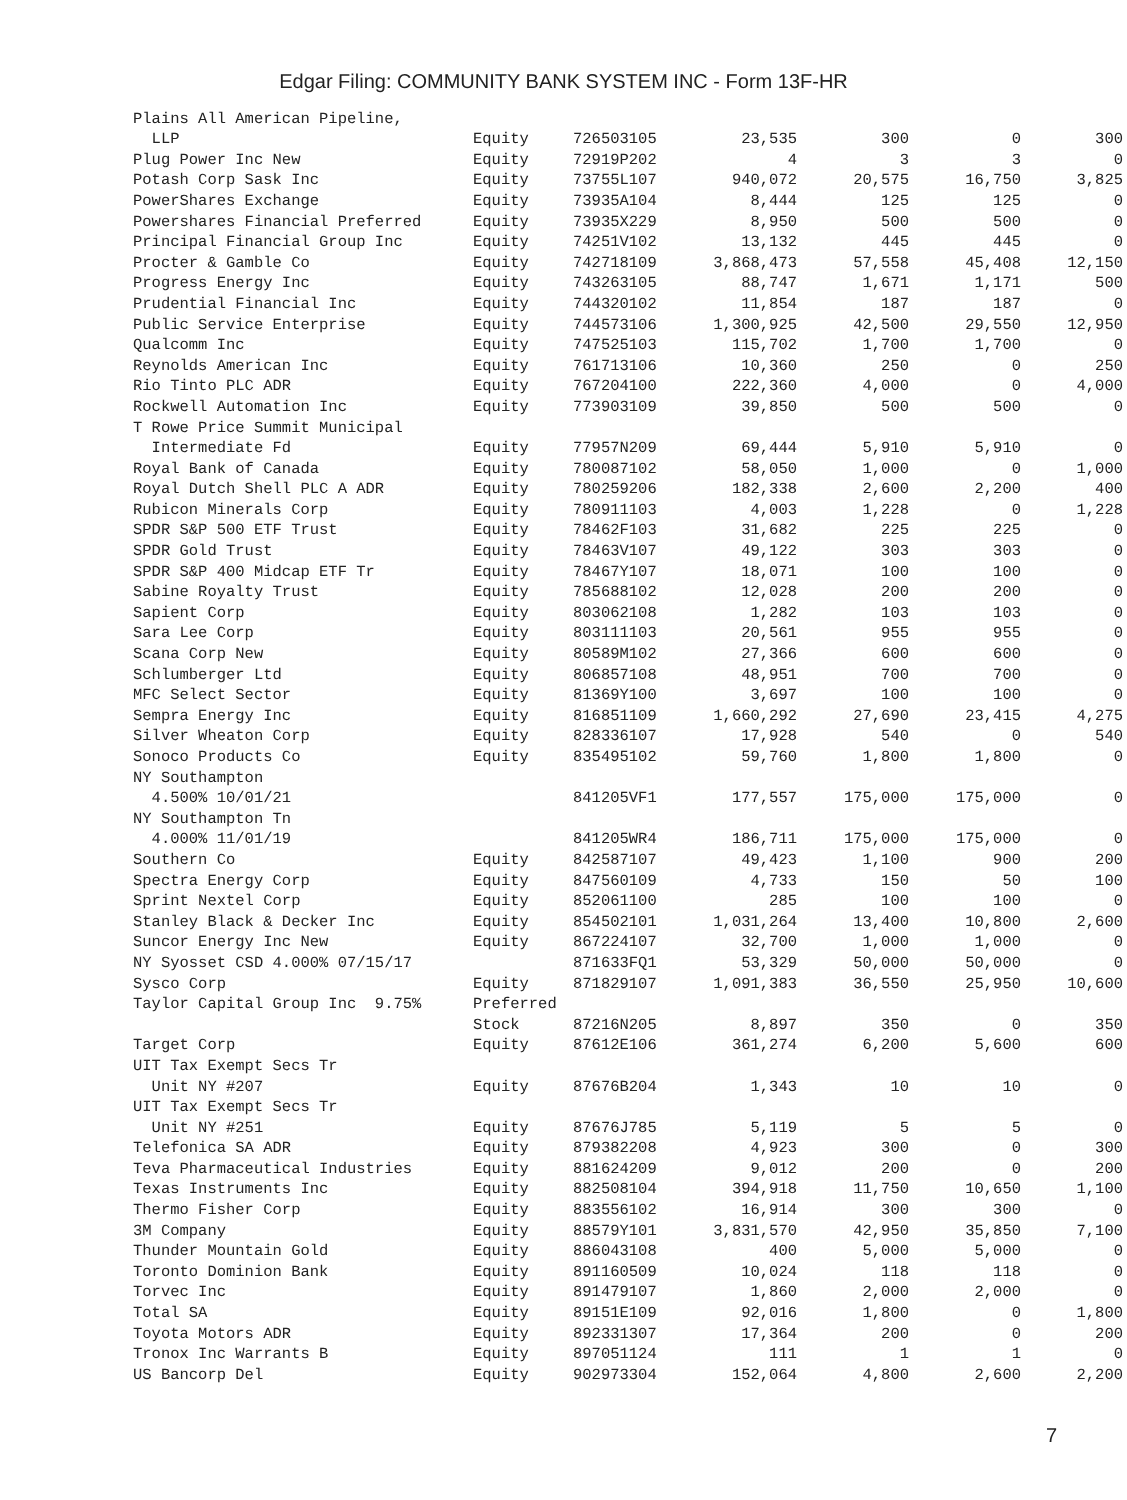Edgar Filing: COMMUNITY BANK SYSTEM INC - Form 13F-HR
| Plains All American Pipeline, | | | | | | |
| LLP | Equity | 726503105 | 23,535 | 300 | 0 | 300 |
| Plug Power Inc New | Equity | 72919P202 | 4 | 3 | 3 | 0 |
| Potash Corp Sask Inc | Equity | 73755L107 | 940,072 | 20,575 | 16,750 | 3,825 |
| PowerShares Exchange | Equity | 73935A104 | 8,444 | 125 | 125 | 0 |
| Powershares Financial Preferred | Equity | 73935X229 | 8,950 | 500 | 500 | 0 |
| Principal Financial Group Inc | Equity | 74251V102 | 13,132 | 445 | 445 | 0 |
| Procter & Gamble Co | Equity | 742718109 | 3,868,473 | 57,558 | 45,408 | 12,150 |
| Progress Energy Inc | Equity | 743263105 | 88,747 | 1,671 | 1,171 | 500 |
| Prudential Financial Inc | Equity | 744320102 | 11,854 | 187 | 187 | 0 |
| Public Service Enterprise | Equity | 744573106 | 1,300,925 | 42,500 | 29,550 | 12,950 |
| Qualcomm Inc | Equity | 747525103 | 115,702 | 1,700 | 1,700 | 0 |
| Reynolds American Inc | Equity | 761713106 | 10,360 | 250 | 0 | 250 |
| Rio Tinto PLC ADR | Equity | 767204100 | 222,360 | 4,000 | 0 | 4,000 |
| Rockwell Automation Inc | Equity | 773903109 | 39,850 | 500 | 500 | 0 |
| T Rowe Price Summit Municipal | | | | | | |
| Intermediate Fd | Equity | 77957N209 | 69,444 | 5,910 | 5,910 | 0 |
| Royal Bank of Canada | Equity | 780087102 | 58,050 | 1,000 | 0 | 1,000 |
| Royal Dutch Shell PLC A ADR | Equity | 780259206 | 182,338 | 2,600 | 2,200 | 400 |
| Rubicon Minerals Corp | Equity | 780911103 | 4,003 | 1,228 | 0 | 1,228 |
| SPDR S&P 500 ETF Trust | Equity | 78462F103 | 31,682 | 225 | 225 | 0 |
| SPDR Gold Trust | Equity | 78463V107 | 49,122 | 303 | 303 | 0 |
| SPDR S&P 400 Midcap ETF Tr | Equity | 78467Y107 | 18,071 | 100 | 100 | 0 |
| Sabine Royalty Trust | Equity | 785688102 | 12,028 | 200 | 200 | 0 |
| Sapient Corp | Equity | 803062108 | 1,282 | 103 | 103 | 0 |
| Sara Lee Corp | Equity | 803111103 | 20,561 | 955 | 955 | 0 |
| Scana Corp New | Equity | 80589M102 | 27,366 | 600 | 600 | 0 |
| Schlumberger Ltd | Equity | 806857108 | 48,951 | 700 | 700 | 0 |
| MFC Select Sector | Equity | 81369Y100 | 3,697 | 100 | 100 | 0 |
| Sempra Energy Inc | Equity | 816851109 | 1,660,292 | 27,690 | 23,415 | 4,275 |
| Silver Wheaton Corp | Equity | 828336107 | 17,928 | 540 | 0 | 540 |
| Sonoco Products Co | Equity | 835495102 | 59,760 | 1,800 | 1,800 | 0 |
| NY Southampton | | | | | | |
| 4.500% 10/01/21 | | 841205VF1 | 177,557 | 175,000 | 175,000 | 0 |
| NY Southampton Tn | | | | | | |
| 4.000% 11/01/19 | | 841205WR4 | 186,711 | 175,000 | 175,000 | 0 |
| Southern Co | Equity | 842587107 | 49,423 | 1,100 | 900 | 200 |
| Spectra Energy Corp | Equity | 847560109 | 4,733 | 150 | 50 | 100 |
| Sprint Nextel Corp | Equity | 852061100 | 285 | 100 | 100 | 0 |
| Stanley Black & Decker Inc | Equity | 854502101 | 1,031,264 | 13,400 | 10,800 | 2,600 |
| Suncor Energy Inc New | Equity | 867224107 | 32,700 | 1,000 | 1,000 | 0 |
| NY Syosset CSD 4.000% 07/15/17 | | 871633FQ1 | 53,329 | 50,000 | 50,000 | 0 |
| Sysco Corp | Equity | 871829107 | 1,091,383 | 36,550 | 25,950 | 10,600 |
| Taylor Capital Group Inc 9.75% | Preferred | | | | | |
| | Stock | 87216N205 | 8,897 | 350 | 0 | 350 |
| Target Corp | Equity | 87612E106 | 361,274 | 6,200 | 5,600 | 600 |
| UIT Tax Exempt Secs Tr | | | | | | |
| Unit NY #207 | Equity | 87676B204 | 1,343 | 10 | 10 | 0 |
| UIT Tax Exempt Secs Tr | | | | | | |
| Unit NY #251 | Equity | 87676J785 | 5,119 | 5 | 5 | 0 |
| Telefonica SA ADR | Equity | 879382208 | 4,923 | 300 | 0 | 300 |
| Teva Pharmaceutical Industries | Equity | 881624209 | 9,012 | 200 | 0 | 200 |
| Texas Instruments Inc | Equity | 882508104 | 394,918 | 11,750 | 10,650 | 1,100 |
| Thermo Fisher Corp | Equity | 883556102 | 16,914 | 300 | 300 | 0 |
| 3M Company | Equity | 88579Y101 | 3,831,570 | 42,950 | 35,850 | 7,100 |
| Thunder Mountain Gold | Equity | 886043108 | 400 | 5,000 | 5,000 | 0 |
| Toronto Dominion Bank | Equity | 891160509 | 10,024 | 118 | 118 | 0 |
| Torvec Inc | Equity | 891479107 | 1,860 | 2,000 | 2,000 | 0 |
| Total SA | Equity | 89151E109 | 92,016 | 1,800 | 0 | 1,800 |
| Toyota Motors ADR | Equity | 892331307 | 17,364 | 200 | 0 | 200 |
| Tronox Inc Warrants B | Equity | 897051124 | 111 | 1 | 1 | 0 |
| US Bancorp Del | Equity | 902973304 | 152,064 | 4,800 | 2,600 | 2,200 |
7